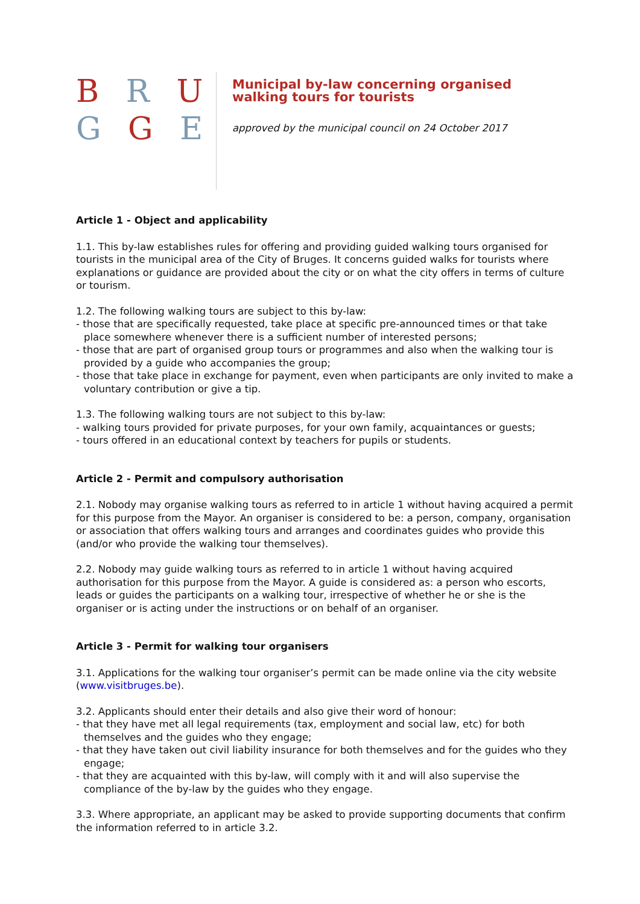B R U
G G E
Municipal by-law concerning organised
walking tours for tourists
approved by the municipal council on 24 October 2017
Article 1 - Object and applicability
1.1. This by-law establishes rules for offering and providing guided walking tours organised for tourists in the municipal area of the City of Bruges. It concerns guided walks for tourists where explanations or guidance are provided about the city or on what the city offers in terms of culture or tourism.
1.2. The following walking tours are subject to this by-law:
- those that are specifically requested, take place at specific pre-announced times or that take place somewhere whenever there is a sufficient number of interested persons;
- those that are part of organised group tours or programmes and also when the walking tour is provided by a guide who accompanies the group;
- those that take place in exchange for payment, even when participants are only invited to make a voluntary contribution or give a tip.
1.3. The following walking tours are not subject to this by-law:
- walking tours provided for private purposes, for your own family, acquaintances or guests;
- tours offered in an educational context by teachers for pupils or students.
Article 2 - Permit and compulsory authorisation
2.1. Nobody may organise walking tours as referred to in article 1 without having acquired a permit for this purpose from the Mayor. An organiser is considered to be: a person, company, organisation or association that offers walking tours and arranges and coordinates guides who provide this (and/or who provide the walking tour themselves).
2.2. Nobody may guide walking tours as referred to in article 1 without having acquired authorisation for this purpose from the Mayor. A guide is considered as: a person who escorts, leads or guides the participants on a walking tour, irrespective of whether he or she is the organiser or is acting under the instructions or on behalf of an organiser.
Article 3 - Permit for walking tour organisers
3.1. Applications for the walking tour organiser’s permit can be made online via the city website (www.visitbruges.be).
3.2. Applicants should enter their details and also give their word of honour:
- that they have met all legal requirements (tax, employment and social law, etc) for both themselves and the guides who they engage;
- that they have taken out civil liability insurance for both themselves and for the guides who they engage;
- that they are acquainted with this by-law, will comply with it and will also supervise the compliance of the by-law by the guides who they engage.
3.3. Where appropriate, an applicant may be asked to provide supporting documents that confirm the information referred to in article 3.2.